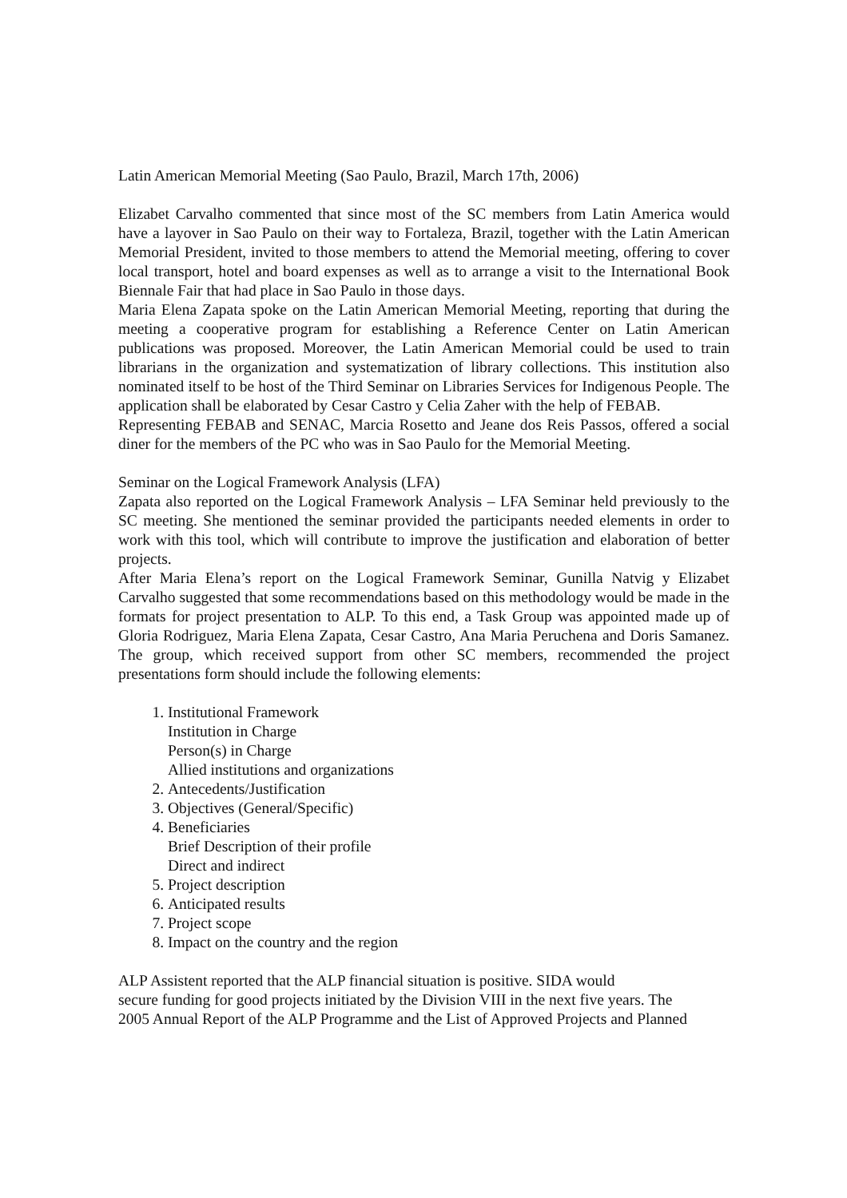Latin American Memorial Meeting (Sao Paulo, Brazil, March 17th, 2006)
Elizabet Carvalho commented that since most of the SC members from Latin America would have a layover in Sao Paulo on their way to Fortaleza, Brazil, together with the Latin American Memorial President, invited to those members to attend the Memorial meeting, offering to cover local transport, hotel and board expenses as well as to arrange a visit to the International Book Biennale Fair that had place in Sao Paulo in those days.
Maria Elena Zapata spoke on the Latin American Memorial Meeting, reporting that during the meeting a cooperative program for establishing a Reference Center on Latin American publications was proposed. Moreover, the Latin American Memorial could be used to train librarians in the organization and systematization of library collections. This institution also nominated itself to be host of the Third Seminar on Libraries Services for Indigenous People. The application shall be elaborated by Cesar Castro y Celia Zaher with the help of FEBAB.
Representing FEBAB and SENAC, Marcia Rosetto and Jeane dos Reis Passos, offered a social diner for the members of the PC who was in Sao Paulo for the Memorial Meeting.
Seminar on the Logical Framework Analysis (LFA)
Zapata also reported on the Logical Framework Analysis – LFA Seminar held previously to the SC meeting. She mentioned the seminar provided the participants needed elements in order to work with this tool, which will contribute to improve the justification and elaboration of better projects.
After Maria Elena’s report on the Logical Framework Seminar, Gunilla Natvig y Elizabet Carvalho suggested that some recommendations based on this methodology would be made in the formats for project presentation to ALP. To this end, a Task Group was appointed made up of Gloria Rodriguez, Maria Elena Zapata, Cesar Castro, Ana Maria Peruchena and Doris Samanez. The group, which received support from other SC members, recommended the project presentations form should include the following elements:
1. Institutional Framework
Institution in Charge
Person(s) in Charge
Allied institutions and organizations
2. Antecedents/Justification
3. Objectives (General/Specific)
4. Beneficiaries
Brief Description of their profile
Direct and indirect
5. Project description
6. Anticipated results
7. Project scope
8. Impact on the country and the region
ALP Assistent reported that the ALP financial situation is positive. SIDA would
secure funding for good projects initiated by the Division VIII in the next five years. The
2005 Annual Report of the ALP Programme and the List of Approved Projects and Planned